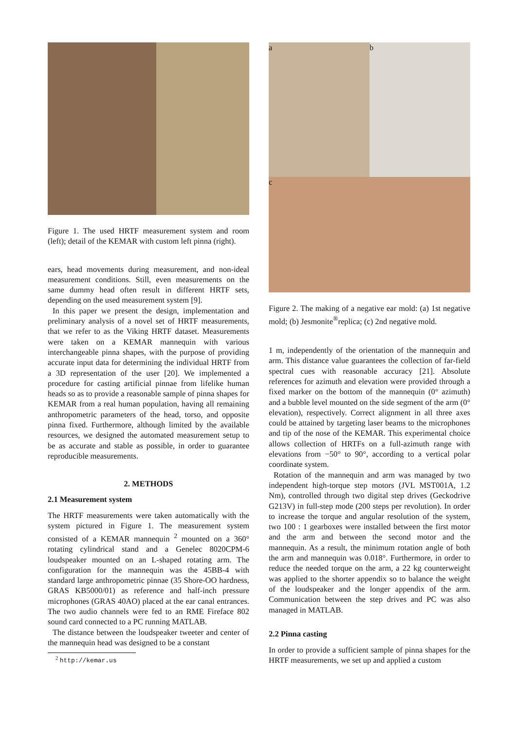Figure 1. The used HRTF measurement system and room (left); detail of the KEMAR with custom left pinna (right).
ears, head movements during measurement, and non-ideal measurement conditions. Still, even measurements on the same dummy head often result in different HRTF sets, depending on the used measurement system [9].
In this paper we present the design, implementation and preliminary analysis of a novel set of HRTF measurements, that we refer to as the Viking HRTF dataset. Measurements were taken on a KEMAR mannequin with various interchangeable pinna shapes, with the purpose of providing accurate input data for determining the individual HRTF from a 3D representation of the user [20]. We implemented a procedure for casting artificial pinnae from lifelike human heads so as to provide a reasonable sample of pinna shapes for KEMAR from a real human population, having all remaining anthropometric parameters of the head, torso, and opposite pinna fixed. Furthermore, although limited by the available resources, we designed the automated measurement setup to be as accurate and stable as possible, in order to guarantee reproducible measurements.
2. METHODS
2.1 Measurement system
The HRTF measurements were taken automatically with the system pictured in Figure 1. The measurement system consisted of a KEMAR mannequin <sup>2</sup> mounted on a 360° rotating cylindrical stand and a Genelec 8020CPM-6 loudspeaker mounted on an L-shaped rotating arm. The configuration for the mannequin was the 45BB-4 with standard large anthropometric pinnae (35 Shore-OO hardness, GRAS KB5000/01) as reference and half-inch pressure microphones (GRAS 40AO) placed at the ear canal entrances. The two audio channels were fed to an RME Fireface 802 sound card connected to a PC running MATLAB.
The distance between the loudspeaker tweeter and center of the mannequin head was designed to be a constant
<sup>2</sup> http://kemar.us
a b
c
Figure 2. The making of a negative ear mold: (a) 1st negative mold; (b) Jesmonite<sup>®</sup>replica; (c) 2nd negative mold.
1 m, independently of the orientation of the mannequin and arm. This distance value guarantees the collection of far-field spectral cues with reasonable accuracy [21]. Absolute references for azimuth and elevation were provided through a fixed marker on the bottom of the mannequin (0° azimuth) and a bubble level mounted on the side segment of the arm (0° elevation), respectively. Correct alignment in all three axes could be attained by targeting laser beams to the microphones and tip of the nose of the KEMAR. This experimental choice allows collection of HRTFs on a full-azimuth range with elevations from −50° to 90°, according to a vertical polar coordinate system.
Rotation of the mannequin and arm was managed by two independent high-torque step motors (JVL MST001A, 1.2 Nm), controlled through two digital step drives (Geckodrive G213V) in full-step mode (200 steps per revolution). In order to increase the torque and angular resolution of the system, two 100 : 1 gearboxes were installed between the first motor and the arm and between the second motor and the mannequin. As a result, the minimum rotation angle of both the arm and mannequin was 0.018°. Furthermore, in order to reduce the needed torque on the arm, a 22 kg counterweight was applied to the shorter appendix so to balance the weight of the loudspeaker and the longer appendix of the arm. Communication between the step drives and PC was also managed in MATLAB.
2.2 Pinna casting
In order to provide a sufficient sample of pinna shapes for the HRTF measurements, we set up and applied a custom